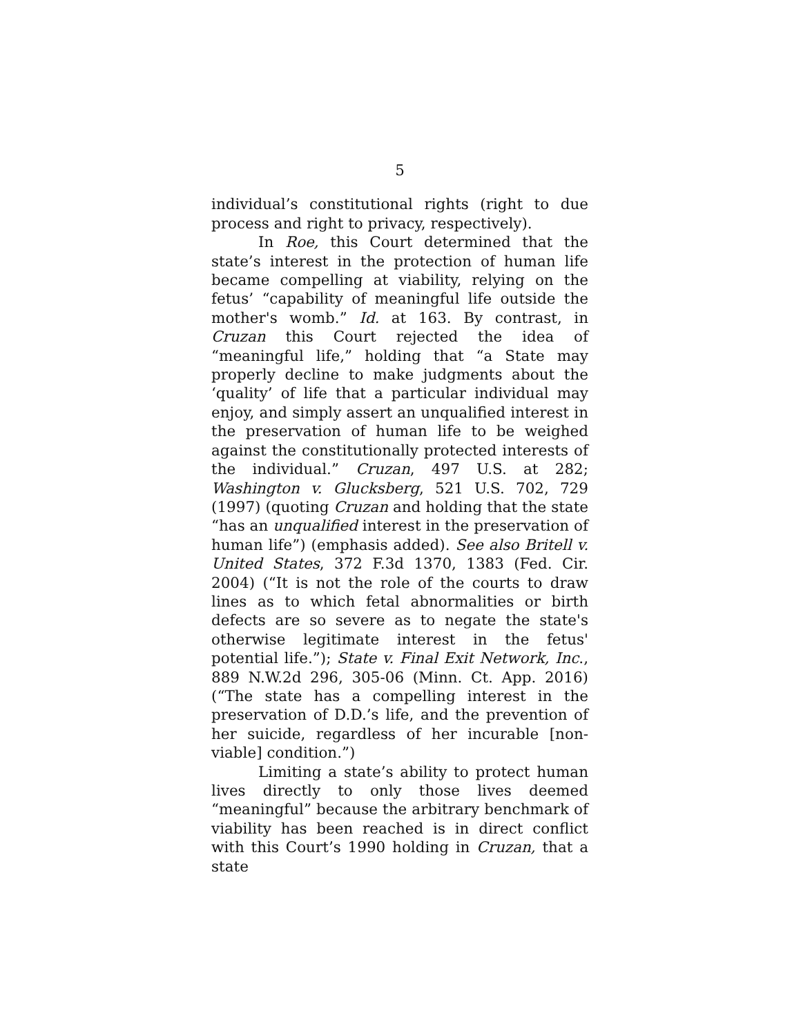5
individual’s constitutional rights (right to due process and right to privacy, respectively).
In Roe, this Court determined that the state’s interest in the protection of human life became compelling at viability, relying on the fetus’ “capability of meaningful life outside the mother's womb.” Id. at 163. By contrast, in Cruzan this Court rejected the idea of “meaningful life,” holding that “a State may properly decline to make judgments about the ‘quality’ of life that a particular individual may enjoy, and simply assert an unqualified interest in the preservation of human life to be weighed against the constitutionally protected interests of the individual.” Cruzan, 497 U.S. at 282; Washington v. Glucksberg, 521 U.S. 702, 729 (1997) (quoting Cruzan and holding that the state “has an unqualified interest in the preservation of human life”) (emphasis added). See also Britell v. United States, 372 F.3d 1370, 1383 (Fed. Cir. 2004) (“It is not the role of the courts to draw lines as to which fetal abnormalities or birth defects are so severe as to negate the state's otherwise legitimate interest in the fetus' potential life.”); State v. Final Exit Network, Inc., 889 N.W.2d 296, 305-06 (Minn. Ct. App. 2016) (“The state has a compelling interest in the preservation of D.D.’s life, and the prevention of her suicide, regardless of her incurable [non-viable] condition.”)
Limiting a state’s ability to protect human lives directly to only those lives deemed “meaningful” because the arbitrary benchmark of viability has been reached is in direct conflict with this Court’s 1990 holding in Cruzan, that a state